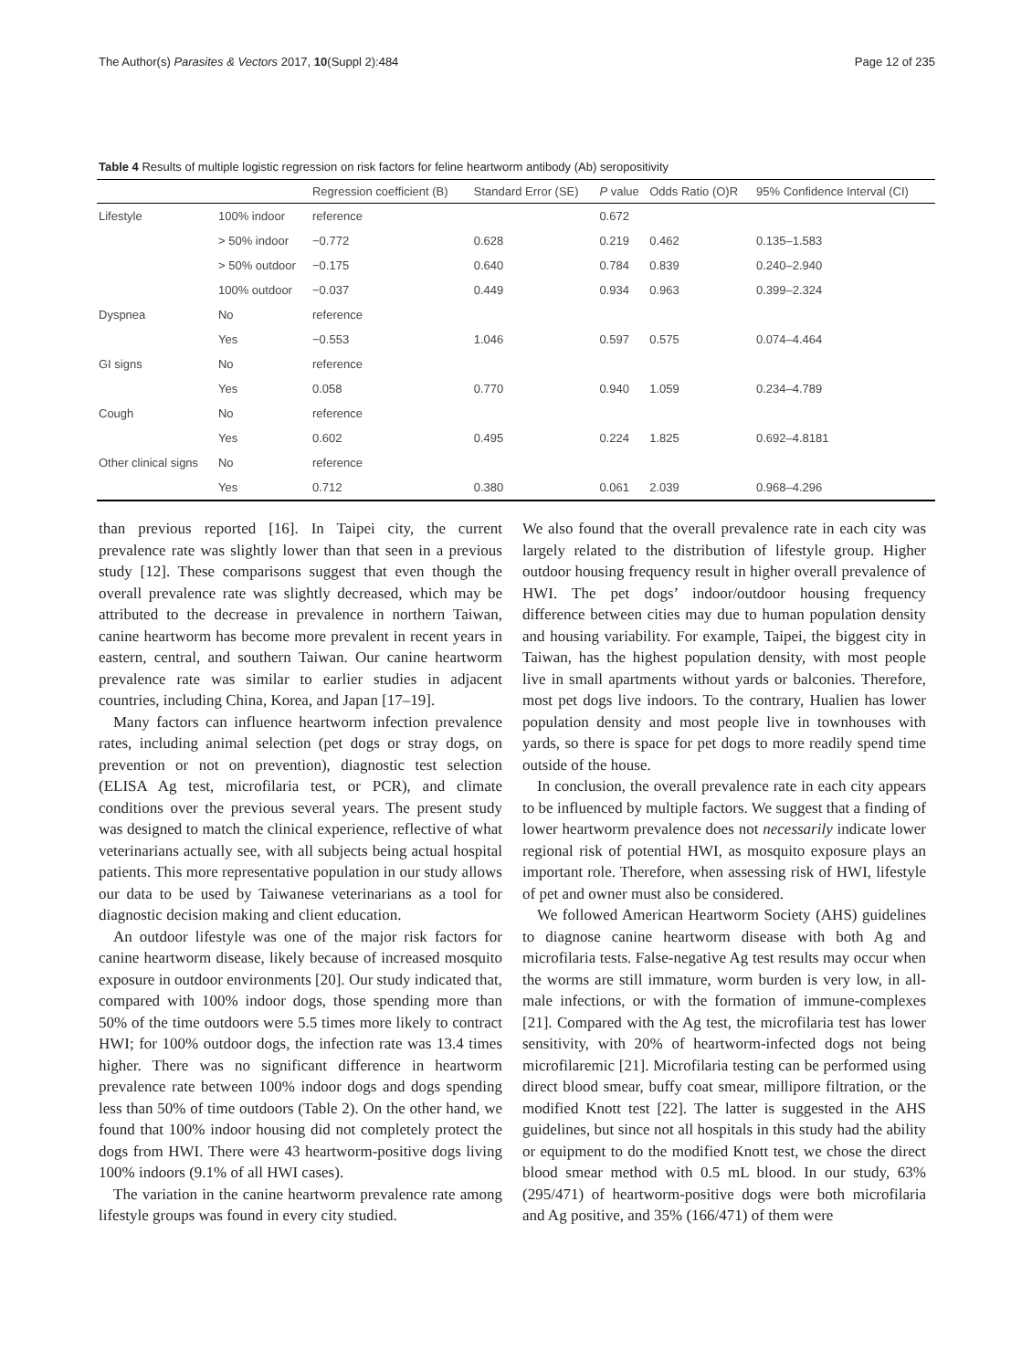The Author(s) Parasites & Vectors 2017, 10(Suppl 2):484 Page 12 of 235
Table 4 Results of multiple logistic regression on risk factors for feline heartworm antibody (Ab) seropositivity
| | | Regression coefficient (B) | Standard Error (SE) | P value | Odds Ratio (O)R | 95% Confidence Interval (CI) |
| --- | --- | --- | --- | --- | --- | --- |
| Lifestyle | 100% indoor | reference | | 0.672 | | |
| | > 50% indoor | −0.772 | 0.628 | 0.219 | 0.462 | 0.135–1.583 |
| | > 50% outdoor | −0.175 | 0.640 | 0.784 | 0.839 | 0.240–2.940 |
| | 100% outdoor | −0.037 | 0.449 | 0.934 | 0.963 | 0.399–2.324 |
| Dyspnea | No | reference | | | | |
| | Yes | −0.553 | 1.046 | 0.597 | 0.575 | 0.074–4.464 |
| GI signs | No | reference | | | | |
| | Yes | 0.058 | 0.770 | 0.940 | 1.059 | 0.234–4.789 |
| Cough | No | reference | | | | |
| | Yes | 0.602 | 0.495 | 0.224 | 1.825 | 0.692–4.8181 |
| Other clinical signs | No | reference | | | | |
| | Yes | 0.712 | 0.380 | 0.061 | 2.039 | 0.968–4.296 |
than previous reported [16]. In Taipei city, the current prevalence rate was slightly lower than that seen in a previous study [12]. These comparisons suggest that even though the overall prevalence rate was slightly decreased, which may be attributed to the decrease in prevalence in northern Taiwan, canine heartworm has become more prevalent in recent years in eastern, central, and southern Taiwan. Our canine heartworm prevalence rate was similar to earlier studies in adjacent countries, including China, Korea, and Japan [17–19].
Many factors can influence heartworm infection prevalence rates, including animal selection (pet dogs or stray dogs, on prevention or not on prevention), diagnostic test selection (ELISA Ag test, microfilaria test, or PCR), and climate conditions over the previous several years. The present study was designed to match the clinical experience, reflective of what veterinarians actually see, with all subjects being actual hospital patients. This more representative population in our study allows our data to be used by Taiwanese veterinarians as a tool for diagnostic decision making and client education.
An outdoor lifestyle was one of the major risk factors for canine heartworm disease, likely because of increased mosquito exposure in outdoor environments [20]. Our study indicated that, compared with 100% indoor dogs, those spending more than 50% of the time outdoors were 5.5 times more likely to contract HWI; for 100% outdoor dogs, the infection rate was 13.4 times higher. There was no significant difference in heartworm prevalence rate between 100% indoor dogs and dogs spending less than 50% of time outdoors (Table 2). On the other hand, we found that 100% indoor housing did not completely protect the dogs from HWI. There were 43 heartworm-positive dogs living 100% indoors (9.1% of all HWI cases).
The variation in the canine heartworm prevalence rate among lifestyle groups was found in every city studied.
We also found that the overall prevalence rate in each city was largely related to the distribution of lifestyle group. Higher outdoor housing frequency result in higher overall prevalence of HWI. The pet dogs’ indoor/outdoor housing frequency difference between cities may due to human population density and housing variability. For example, Taipei, the biggest city in Taiwan, has the highest population density, with most people live in small apartments without yards or balconies. Therefore, most pet dogs live indoors. To the contrary, Hualien has lower population density and most people live in townhouses with yards, so there is space for pet dogs to more readily spend time outside of the house.
In conclusion, the overall prevalence rate in each city appears to be influenced by multiple factors. We suggest that a finding of lower heartworm prevalence does not necessarily indicate lower regional risk of potential HWI, as mosquito exposure plays an important role. Therefore, when assessing risk of HWI, lifestyle of pet and owner must also be considered.
We followed American Heartworm Society (AHS) guidelines to diagnose canine heartworm disease with both Ag and microfilaria tests. False-negative Ag test results may occur when the worms are still immature, worm burden is very low, in all-male infections, or with the formation of immune-complexes [21]. Compared with the Ag test, the microfilaria test has lower sensitivity, with 20% of heartworm-infected dogs not being microfilaremic [21]. Microfilaria testing can be performed using direct blood smear, buffy coat smear, millipore filtration, or the modified Knott test [22]. The latter is suggested in the AHS guidelines, but since not all hospitals in this study had the ability or equipment to do the modified Knott test, we chose the direct blood smear method with 0.5 mL blood. In our study, 63% (295/471) of heartworm-positive dogs were both microfilaria and Ag positive, and 35% (166/471) of them were